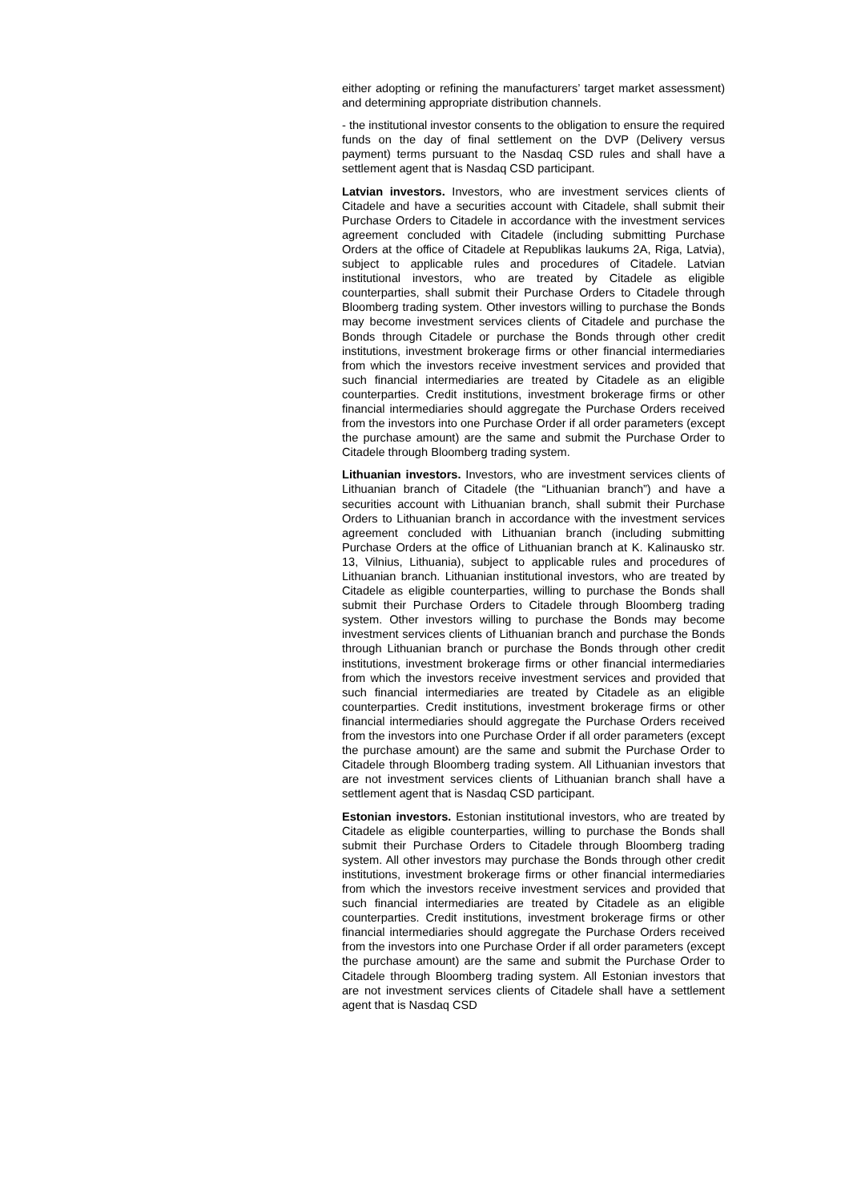either adopting or refining the manufacturers’ target market assessment) and determining appropriate distribution channels.
- the institutional investor consents to the obligation to ensure the required funds on the day of final settlement on the DVP (Delivery versus payment) terms pursuant to the Nasdaq CSD rules and shall have a settlement agent that is Nasdaq CSD participant.
Latvian investors. Investors, who are investment services clients of Citadele and have a securities account with Citadele, shall submit their Purchase Orders to Citadele in accordance with the investment services agreement concluded with Citadele (including submitting Purchase Orders at the office of Citadele at Republikas laukums 2A, Riga, Latvia), subject to applicable rules and procedures of Citadele. Latvian institutional investors, who are treated by Citadele as eligible counterparties, shall submit their Purchase Orders to Citadele through Bloomberg trading system. Other investors willing to purchase the Bonds may become investment services clients of Citadele and purchase the Bonds through Citadele or purchase the Bonds through other credit institutions, investment brokerage firms or other financial intermediaries from which the investors receive investment services and provided that such financial intermediaries are treated by Citadele as an eligible counterparties. Credit institutions, investment brokerage firms or other financial intermediaries should aggregate the Purchase Orders received from the investors into one Purchase Order if all order parameters (except the purchase amount) are the same and submit the Purchase Order to Citadele through Bloomberg trading system.
Lithuanian investors. Investors, who are investment services clients of Lithuanian branch of Citadele (the “Lithuanian branch”) and have a securities account with Lithuanian branch, shall submit their Purchase Orders to Lithuanian branch in accordance with the investment services agreement concluded with Lithuanian branch (including submitting Purchase Orders at the office of Lithuanian branch at K. Kalinausko str. 13, Vilnius, Lithuania), subject to applicable rules and procedures of Lithuanian branch. Lithuanian institutional investors, who are treated by Citadele as eligible counterparties, willing to purchase the Bonds shall submit their Purchase Orders to Citadele through Bloomberg trading system. Other investors willing to purchase the Bonds may become investment services clients of Lithuanian branch and purchase the Bonds through Lithuanian branch or purchase the Bonds through other credit institutions, investment brokerage firms or other financial intermediaries from which the investors receive investment services and provided that such financial intermediaries are treated by Citadele as an eligible counterparties. Credit institutions, investment brokerage firms or other financial intermediaries should aggregate the Purchase Orders received from the investors into one Purchase Order if all order parameters (except the purchase amount) are the same and submit the Purchase Order to Citadele through Bloomberg trading system. All Lithuanian investors that are not investment services clients of Lithuanian branch shall have a settlement agent that is Nasdaq CSD participant.
Estonian investors. Estonian institutional investors, who are treated by Citadele as eligible counterparties, willing to purchase the Bonds shall submit their Purchase Orders to Citadele through Bloomberg trading system. All other investors may purchase the Bonds through other credit institutions, investment brokerage firms or other financial intermediaries from which the investors receive investment services and provided that such financial intermediaries are treated by Citadele as an eligible counterparties. Credit institutions, investment brokerage firms or other financial intermediaries should aggregate the Purchase Orders received from the investors into one Purchase Order if all order parameters (except the purchase amount) are the same and submit the Purchase Order to Citadele through Bloomberg trading system. All Estonian investors that are not investment services clients of Citadele shall have a settlement agent that is Nasdaq CSD